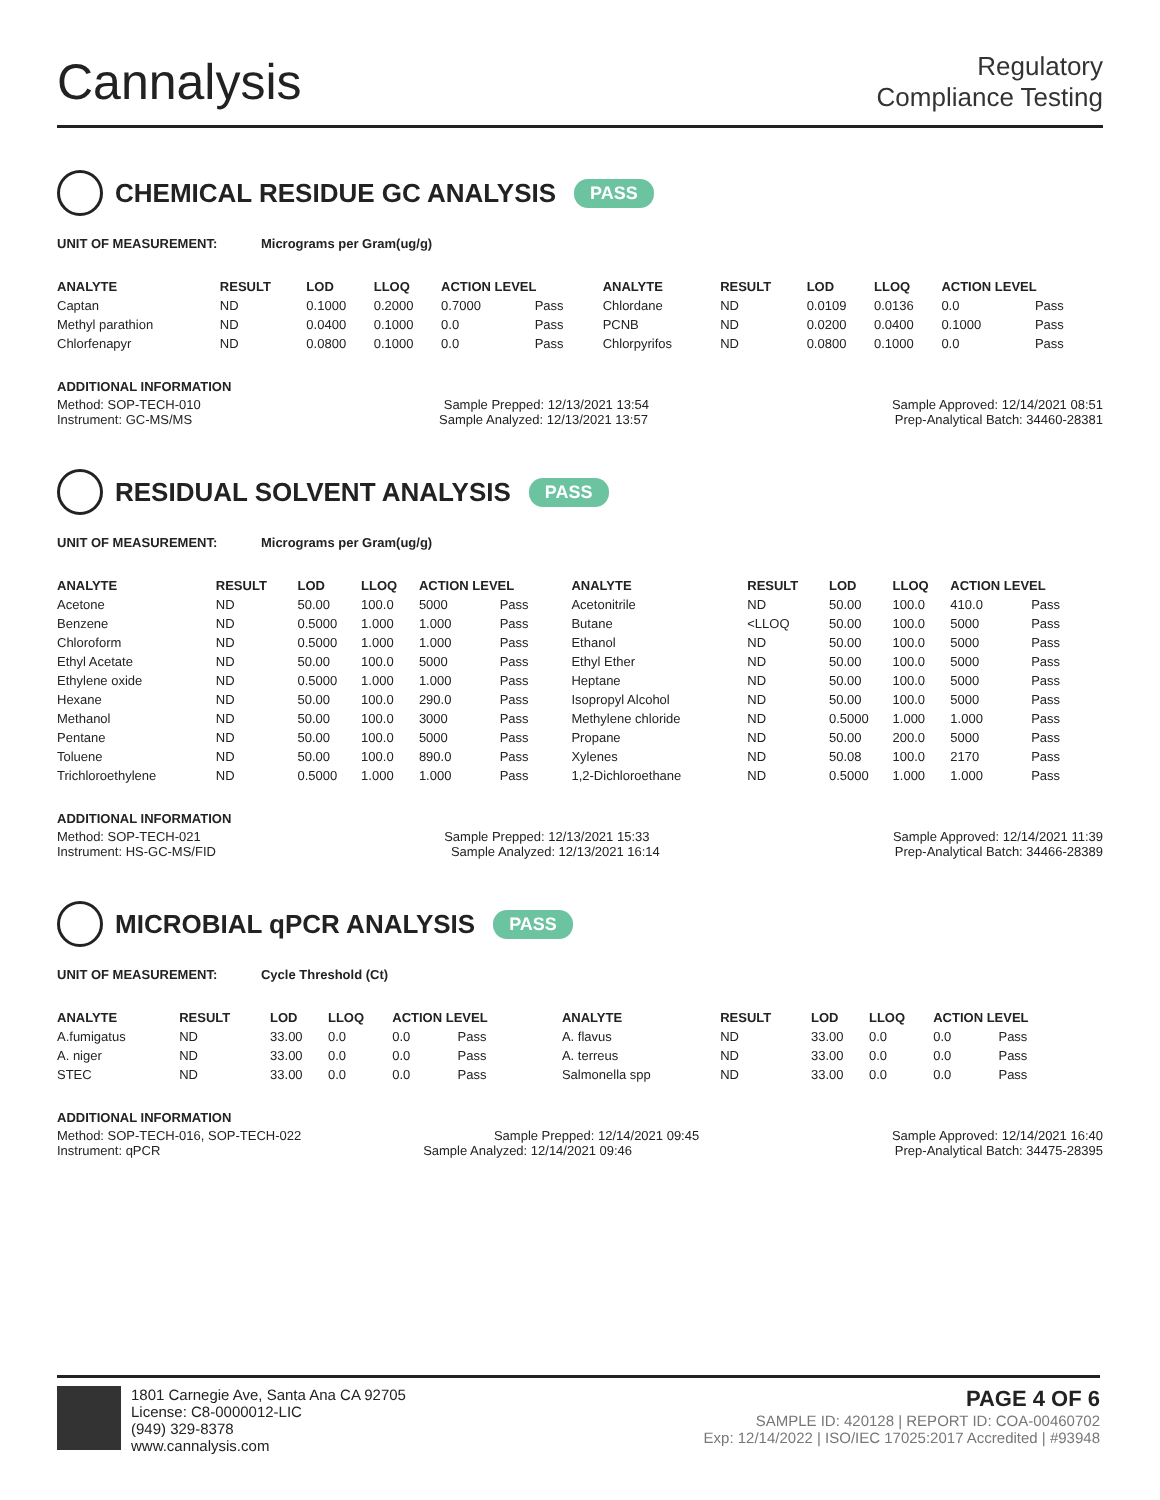Cannalysis
Regulatory
Compliance Testing
CHEMICAL RESIDUE GC ANALYSIS PASS
UNIT OF MEASUREMENT: Micrograms per Gram(ug/g)
| ANALYTE | RESULT | LOD | LLOQ | ACTION LEVEL | | ANALYTE | RESULT | LOD | LLOQ | ACTION LEVEL | |
| --- | --- | --- | --- | --- | --- | --- | --- | --- | --- | --- | --- |
| Captan | ND | 0.1000 | 0.2000 | 0.7000 | Pass | Chlordane | ND | 0.0109 | 0.0136 | 0.0 | Pass |
| Methyl parathion | ND | 0.0400 | 0.1000 | 0.0 | Pass | PCNB | ND | 0.0200 | 0.0400 | 0.1000 | Pass |
| Chlorfenapyr | ND | 0.0800 | 0.1000 | 0.0 | Pass | Chlorpyrifos | ND | 0.0800 | 0.1000 | 0.0 | Pass |
ADDITIONAL INFORMATION
Method: SOP-TECH-010 Sample Prepped: 12/13/2021 13:54 Sample Approved: 12/14/2021 08:51
Instrument: GC-MS/MS Sample Analyzed: 12/13/2021 13:57 Prep-Analytical Batch: 34460-28381
RESIDUAL SOLVENT ANALYSIS PASS
UNIT OF MEASUREMENT: Micrograms per Gram(ug/g)
| ANALYTE | RESULT | LOD | LLOQ | ACTION LEVEL | | ANALYTE | RESULT | LOD | LLOQ | ACTION LEVEL | |
| --- | --- | --- | --- | --- | --- | --- | --- | --- | --- | --- | --- |
| Acetone | ND | 50.00 | 100.0 | 5000 | Pass | Acetonitrile | ND | 50.00 | 100.0 | 410.0 | Pass |
| Benzene | ND | 0.5000 | 1.000 | 1.000 | Pass | Butane | <LLOQ | 50.00 | 100.0 | 5000 | Pass |
| Chloroform | ND | 0.5000 | 1.000 | 1.000 | Pass | Ethanol | ND | 50.00 | 100.0 | 5000 | Pass |
| Ethyl Acetate | ND | 50.00 | 100.0 | 5000 | Pass | Ethyl Ether | ND | 50.00 | 100.0 | 5000 | Pass |
| Ethylene oxide | ND | 0.5000 | 1.000 | 1.000 | Pass | Heptane | ND | 50.00 | 100.0 | 5000 | Pass |
| Hexane | ND | 50.00 | 100.0 | 290.0 | Pass | Isopropyl Alcohol | ND | 50.00 | 100.0 | 5000 | Pass |
| Methanol | ND | 50.00 | 100.0 | 3000 | Pass | Methylene chloride | ND | 0.5000 | 1.000 | 1.000 | Pass |
| Pentane | ND | 50.00 | 100.0 | 5000 | Pass | Propane | ND | 50.00 | 200.0 | 5000 | Pass |
| Toluene | ND | 50.00 | 100.0 | 890.0 | Pass | Xylenes | ND | 50.08 | 100.0 | 2170 | Pass |
| Trichloroethylene | ND | 0.5000 | 1.000 | 1.000 | Pass | 1,2-Dichloroethane | ND | 0.5000 | 1.000 | 1.000 | Pass |
ADDITIONAL INFORMATION
Method: SOP-TECH-021 Sample Prepped: 12/13/2021 15:33 Sample Approved: 12/14/2021 11:39
Instrument: HS-GC-MS/FID Sample Analyzed: 12/13/2021 16:14 Prep-Analytical Batch: 34466-28389
MICROBIAL qPCR ANALYSIS PASS
UNIT OF MEASUREMENT: Cycle Threshold (Ct)
| ANALYTE | RESULT | LOD | LLOQ | ACTION LEVEL | | ANALYTE | RESULT | LOD | LLOQ | ACTION LEVEL | |
| --- | --- | --- | --- | --- | --- | --- | --- | --- | --- | --- | --- |
| A.fumigatus | ND | 33.00 | 0.0 | 0.0 | Pass | A. flavus | ND | 33.00 | 0.0 | 0.0 | Pass |
| A. niger | ND | 33.00 | 0.0 | 0.0 | Pass | A. terreus | ND | 33.00 | 0.0 | 0.0 | Pass |
| STEC | ND | 33.00 | 0.0 | 0.0 | Pass | Salmonella spp | ND | 33.00 | 0.0 | 0.0 | Pass |
ADDITIONAL INFORMATION
Method: SOP-TECH-016, SOP-TECH-022 Sample Prepped: 12/14/2021 09:45 Sample Approved: 12/14/2021 16:40
Instrument: qPCR Sample Analyzed: 12/14/2021 09:46 Prep-Analytical Batch: 34475-28395
1801 Carnegie Ave, Santa Ana CA 92705
License: C8-0000012-LIC
(949) 329-8378
www.cannalysis.com
PAGE 4 OF 6
SAMPLE ID: 420128 | REPORT ID: COA-00460702
Exp: 12/14/2022 | ISO/IEC 17025:2017 Accredited | #93948